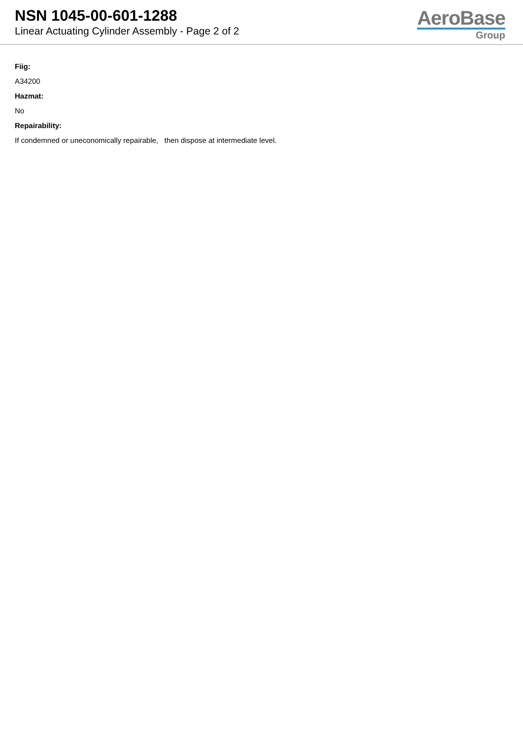NSN 1045-00-601-1288
Linear Actuating Cylinder Assembly - Page 2 of 2
AeroBase
Group
Fiig:
A34200
Hazmat:
No
Repairability:
If condemned or uneconomically repairable, then dispose at intermediate level.